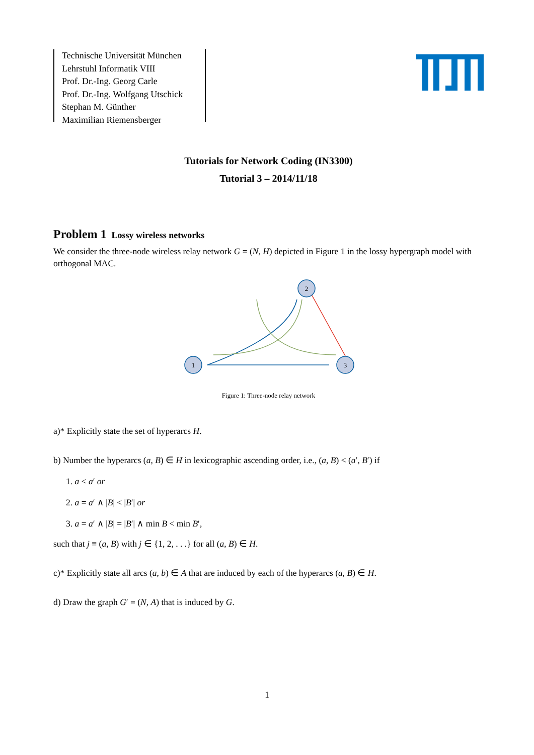Technische Universität München
Lehrstuhl Informatik VIII
Prof. Dr.-Ing. Georg Carle
Prof. Dr.-Ing. Wolfgang Utschick
Stephan M. Günther
Maximilian Riemensberger
Tutorials for Network Coding (IN3300)
Tutorial 3 – 2014/11/18
Problem 1 Lossy wireless networks
We consider the three-node wireless relay network G = (N, H) depicted in Figure 1 in the lossy hypergraph model with orthogonal MAC.
2
1
3
Figure 1: Three-node relay network
a)* Explicitly state the set of hyperarcs H.
b) Number the hyperarcs (a, B) ∈ H in lexicographic ascending order, i.e., (a, B) < (a′, B′) if
1. a < a′ or
2. a = a′ ∧ |B| < |B′| or
3. a = a′ ∧ |B| = |B′| ∧ min B < min B′,
such that j ≡ (a, B) with j ∈ {1, 2, . . .} for all (a, B) ∈ H.
c)* Explicitly state all arcs (a, b) ∈ A that are induced by each of the hyperarcs (a, B) ∈ H.
d) Draw the graph G′ = (N, A) that is induced by G.
1